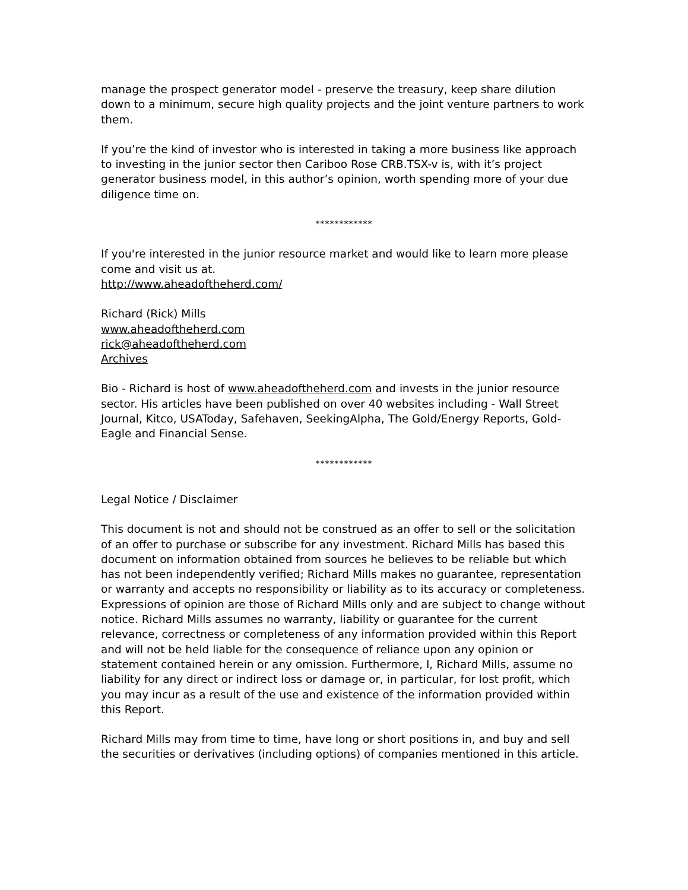manage the prospect generator model - preserve the treasury, keep share dilution down to a minimum, secure high quality projects and the joint venture partners to work them.
If you’re the kind of investor who is interested in taking a more business like approach to investing in the junior sector then Cariboo Rose CRB.TSX-v is, with it’s project generator business model, in this author’s opinion, worth spending more of your due diligence time on.
************
If you're interested in the junior resource market and would like to learn more please come and visit us at.
http://www.aheadoftheherd.com/
Richard (Rick) Mills
www.aheadoftheherd.com
rick@aheadoftheherd.com
Archives
Bio - Richard is host of www.aheadoftheherd.com and invests in the junior resource sector. His articles have been published on over 40 websites including - Wall Street Journal, Kitco, USAToday, Safehaven, SeekingAlpha, The Gold/Energy Reports, Gold-Eagle and Financial Sense.
************
Legal Notice / Disclaimer
This document is not and should not be construed as an offer to sell or the solicitation of an offer to purchase or subscribe for any investment. Richard Mills has based this document on information obtained from sources he believes to be reliable but which has not been independently verified; Richard Mills makes no guarantee, representation or warranty and accepts no responsibility or liability as to its accuracy or completeness. Expressions of opinion are those of Richard Mills only and are subject to change without notice. Richard Mills assumes no warranty, liability or guarantee for the current relevance, correctness or completeness of any information provided within this Report and will not be held liable for the consequence of reliance upon any opinion or statement contained herein or any omission. Furthermore, I, Richard Mills, assume no liability for any direct or indirect loss or damage or, in particular, for lost profit, which you may incur as a result of the use and existence of the information provided within this Report.
Richard Mills may from time to time, have long or short positions in, and buy and sell the securities or derivatives (including options) of companies mentioned in this article.